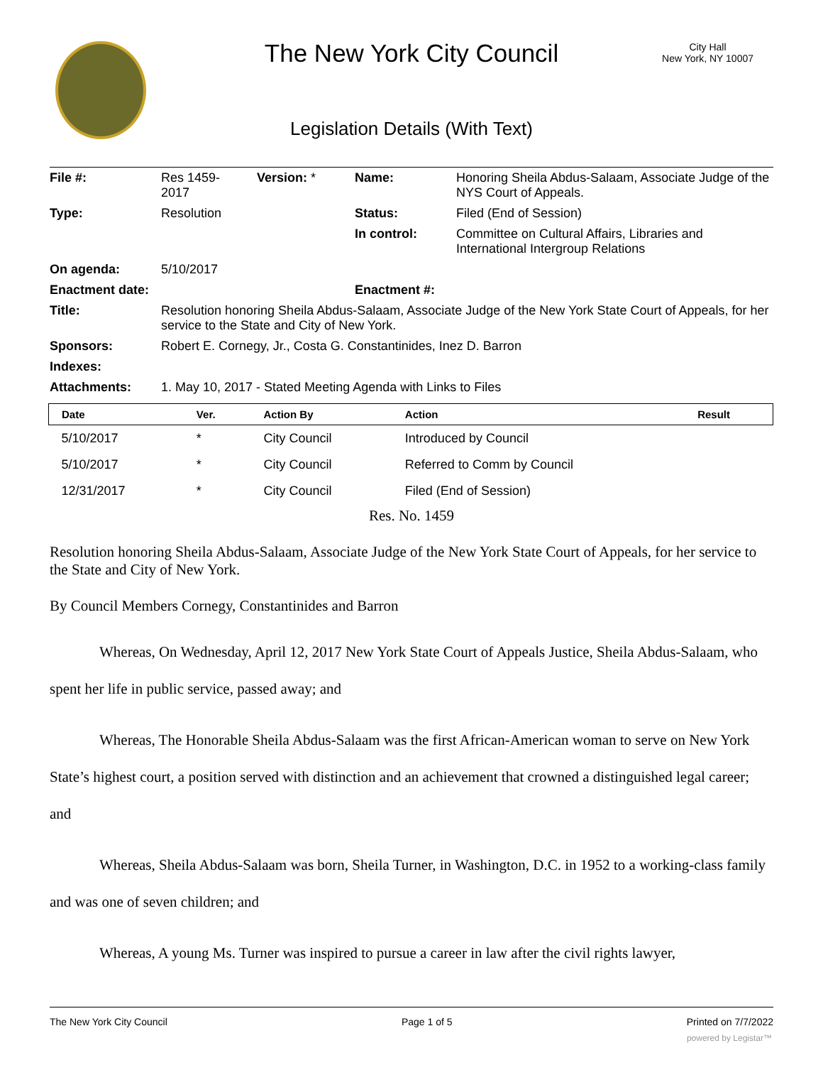The New York City Council
City Hall
New York, NY 10007
Legislation Details (With Text)
| File #: | Res 1459- 2017 | Version: * | Name: | Honoring Sheila Abdus-Salaam, Associate Judge of the NYS Court of Appeals. |
| Type: | Resolution | | Status: | Filed (End of Session) |
| | | | In control: | Committee on Cultural Affairs, Libraries and International Intergroup Relations |
| On agenda: | 5/10/2017 | | | |
| Enactment date: | | | Enactment #: | |
| Title: | Resolution honoring Sheila Abdus-Salaam, Associate Judge of the New York State Court of Appeals, for her service to the State and City of New York. | | | |
| Sponsors: | Robert E. Cornegy, Jr., Costa G. Constantinides, Inez D. Barron | | | |
| Indexes: | | | | |
| Attachments: | 1. May 10, 2017 - Stated Meeting Agenda with Links to Files | | | |
| Date | Ver. | Action By | Action | Result |
| --- | --- | --- | --- | --- |
| 5/10/2017 | * | City Council | Introduced by Council | |
| 5/10/2017 | * | City Council | Referred to Comm by Council | |
| 12/31/2017 | * | City Council | Filed (End of Session) | |
Res. No. 1459
Resolution honoring Sheila Abdus-Salaam, Associate Judge of the New York State Court of Appeals, for her service to the State and City of New York.
By Council Members Cornegy, Constantinides and Barron
Whereas, On Wednesday, April 12, 2017 New York State Court of Appeals Justice, Sheila Abdus-Salaam, who spent her life in public service, passed away; and
Whereas, The Honorable Sheila Abdus-Salaam was the first African-American woman to serve on New York State’s highest court, a position served with distinction and an achievement that crowned a distinguished legal career; and
Whereas, Sheila Abdus-Salaam was born, Sheila Turner, in Washington, D.C. in 1952 to a working-class family and was one of seven children; and
Whereas, A young Ms. Turner was inspired to pursue a career in law after the civil rights lawyer,
The New York City Council Page 1 of 5 Printed on 7/7/2022
powered by Legistar™